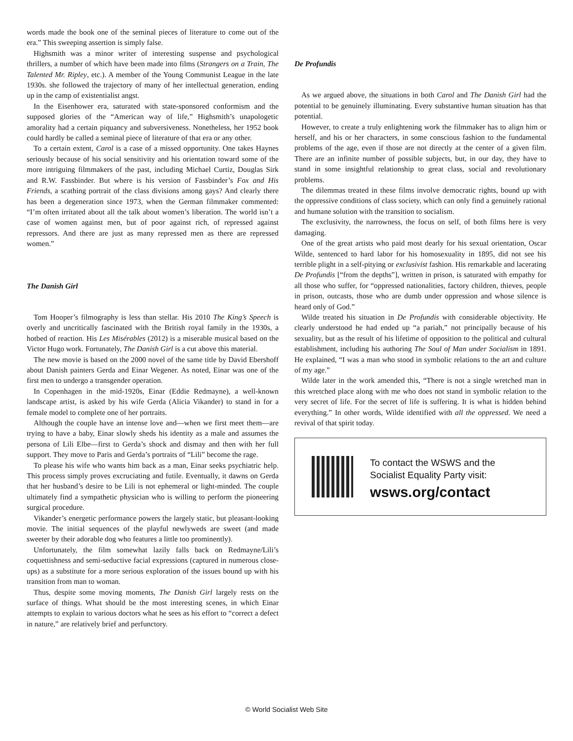words made the book one of the seminal pieces of literature to come out of the era.” This sweeping assertion is simply false.
Highsmith was a minor writer of interesting suspense and psychological thrillers, a number of which have been made into films (Strangers on a Train, The Talented Mr. Ripley, etc.). A member of the Young Communist League in the late 1930s. she followed the trajectory of many of her intellectual generation, ending up in the camp of existentialist angst.
In the Eisenhower era, saturated with state-sponsored conformism and the supposed glories of the “American way of life,” Highsmith’s unapologetic amorality had a certain piquancy and subversiveness. Nonetheless, her 1952 book could hardly be called a seminal piece of literature of that era or any other.
To a certain extent, Carol is a case of a missed opportunity. One takes Haynes seriously because of his social sensitivity and his orientation toward some of the more intriguing filmmakers of the past, including Michael Curtiz, Douglas Sirk and R.W. Fassbinder. But where is his version of Fassbinder’s Fox and His Friends, a scathing portrait of the class divisions among gays? And clearly there has been a degeneration since 1973, when the German filmmaker commented: “I’m often irritated about all the talk about women’s liberation. The world isn’t a case of women against men, but of poor against rich, of repressed against repressors. And there are just as many repressed men as there are repressed women.”
The Danish Girl
Tom Hooper’s filmography is less than stellar. His 2010 The King’s Speech is overly and uncritically fascinated with the British royal family in the 1930s, a hotbed of reaction. His Les Misérables (2012) is a miserable musical based on the Victor Hugo work. Fortunately, The Danish Girl is a cut above this material.
The new movie is based on the 2000 novel of the same title by David Ebershoff about Danish painters Gerda and Einar Wegener. As noted, Einar was one of the first men to undergo a transgender operation.
In Copenhagen in the mid-1920s, Einar (Eddie Redmayne), a well-known landscape artist, is asked by his wife Gerda (Alicia Vikander) to stand in for a female model to complete one of her portraits.
Although the couple have an intense love and—when we first meet them—are trying to have a baby, Einar slowly sheds his identity as a male and assumes the persona of Lili Elbe—first to Gerda’s shock and dismay and then with her full support. They move to Paris and Gerda’s portraits of “Lili” become the rage.
To please his wife who wants him back as a man, Einar seeks psychiatric help. This process simply proves excruciating and futile. Eventually, it dawns on Gerda that her husband’s desire to be Lili is not ephemeral or light-minded. The couple ultimately find a sympathetic physician who is willing to perform the pioneering surgical procedure.
Vikander’s energetic performance powers the largely static, but pleasant-looking movie. The initial sequences of the playful newlyweds are sweet (and made sweeter by their adorable dog who features a little too prominently).
Unfortunately, the film somewhat lazily falls back on Redmayne/Lili’s coquettishness and semi-seductive facial expressions (captured in numerous close-ups) as a substitute for a more serious exploration of the issues bound up with his transition from man to woman.
Thus, despite some moving moments, The Danish Girl largely rests on the surface of things. What should be the most interesting scenes, in which Einar attempts to explain to various doctors what he sees as his effort to “correct a defect in nature,” are relatively brief and perfunctory.
De Profundis
As we argued above, the situations in both Carol and The Danish Girl had the potential to be genuinely illuminating. Every substantive human situation has that potential.
However, to create a truly enlightening work the filmmaker has to align him or herself, and his or her characters, in some conscious fashion to the fundamental problems of the age, even if those are not directly at the center of a given film. There are an infinite number of possible subjects, but, in our day, they have to stand in some insightful relationship to great class, social and revolutionary problems.
The dilemmas treated in these films involve democratic rights, bound up with the oppressive conditions of class society, which can only find a genuinely rational and humane solution with the transition to socialism.
The exclusivity, the narrowness, the focus on self, of both films here is very damaging.
One of the great artists who paid most dearly for his sexual orientation, Oscar Wilde, sentenced to hard labor for his homosexuality in 1895, did not see his terrible plight in a self-pitying or exclusivist fashion. His remarkable and lacerating De Profundis [“from the depths”], written in prison, is saturated with empathy for all those who suffer, for “oppressed nationalities, factory children, thieves, people in prison, outcasts, those who are dumb under oppression and whose silence is heard only of God.”
Wilde treated his situation in De Profundis with considerable objectivity. He clearly understood he had ended up “a pariah,” not principally because of his sexuality, but as the result of his lifetime of opposition to the political and cultural establishment, including his authoring The Soul of Man under Socialism in 1891. He explained, “I was a man who stood in symbolic relations to the art and culture of my age.”
Wilde later in the work amended this, “There is not a single wretched man in this wretched place along with me who does not stand in symbolic relation to the very secret of life. For the secret of life is suffering. It is what is hidden behind everything.” In other words, Wilde identified with all the oppressed. We need a revival of that spirit today.
To contact the WSWS and the
Socialist Equality Party visit:
wsws.org/contact
© World Socialist Web Site